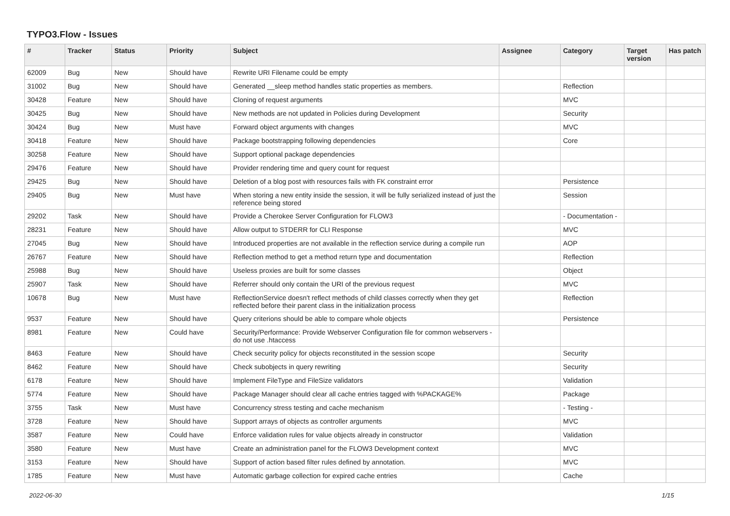TYPO3.Flow - Issues
| # | Tracker | Status | Priority | Subject | Assignee | Category | Target version | Has patch |
| --- | --- | --- | --- | --- | --- | --- | --- | --- |
| 62009 | Bug | New | Should have | Rewrite URI Filename could be empty | | | | |
| 31002 | Bug | New | Should have | Generated __sleep method handles static properties as members. | | Reflection | | |
| 30428 | Feature | New | Should have | Cloning of request arguments | | MVC | | |
| 30425 | Bug | New | Should have | New methods are not updated in Policies during Development | | Security | | |
| 30424 | Bug | New | Must have | Forward object arguments with changes | | MVC | | |
| 30418 | Feature | New | Should have | Package bootstrapping following dependencies | | Core | | |
| 30258 | Feature | New | Should have | Support optional package dependencies | | | | |
| 29476 | Feature | New | Should have | Provider rendering time and query count for request | | | | |
| 29425 | Bug | New | Should have | Deletion of a blog post with resources fails with FK constraint error | | Persistence | | |
| 29405 | Bug | New | Must have | When storing a new entity inside the session, it will be fully serialized instead of just the reference being stored | | Session | | |
| 29202 | Task | New | Should have | Provide a Cherokee Server Configuration for FLOW3 | | - Documentation - | | |
| 28231 | Feature | New | Should have | Allow output to STDERR for CLI Response | | MVC | | |
| 27045 | Bug | New | Should have | Introduced properties are not available in the reflection service during a compile run | | AOP | | |
| 26767 | Feature | New | Should have | Reflection method to get a method return type and documentation | | Reflection | | |
| 25988 | Bug | New | Should have | Useless proxies are built for some classes | | Object | | |
| 25907 | Task | New | Should have | Referrer should only contain the URI of the previous request | | MVC | | |
| 10678 | Bug | New | Must have | ReflectionService doesn't reflect methods of child classes correctly when they get reflected before their parent class in the initialization process | | Reflection | | |
| 9537 | Feature | New | Should have | Query criterions should be able to compare whole objects | | Persistence | | |
| 8981 | Feature | New | Could have | Security/Performance: Provide Webserver Configuration file for common webservers - do not use .htaccess | | | | |
| 8463 | Feature | New | Should have | Check security policy for objects reconstituted in the session scope | | Security | | |
| 8462 | Feature | New | Should have | Check subobjects in query rewriting | | Security | | |
| 6178 | Feature | New | Should have | Implement FileType and FileSize validators | | Validation | | |
| 5774 | Feature | New | Should have | Package Manager should clear all cache entries tagged with %PACKAGE% | | Package | | |
| 3755 | Task | New | Must have | Concurrency stress testing and cache mechanism | | - Testing - | | |
| 3728 | Feature | New | Should have | Support arrays of objects as controller arguments | | MVC | | |
| 3587 | Feature | New | Could have | Enforce validation rules for value objects already in constructor | | Validation | | |
| 3580 | Feature | New | Must have | Create an administration panel for the FLOW3 Development context | | MVC | | |
| 3153 | Feature | New | Should have | Support of action based filter rules defined by annotation. | | MVC | | |
| 1785 | Feature | New | Must have | Automatic garbage collection for expired cache entries | | Cache | | |
2022-06-30 1/15